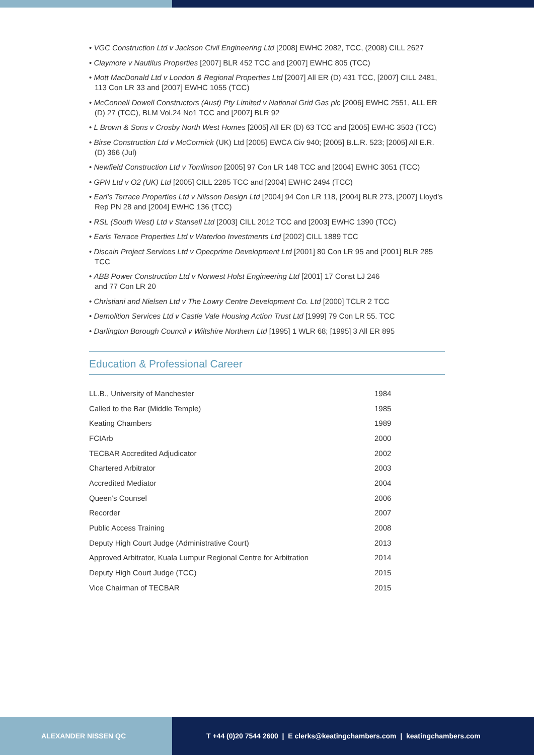• VGC Construction Ltd v Jackson Civil Engineering Ltd [2008] EWHC 2082, TCC, (2008) CILL 2627
• Claymore v Nautilus Properties [2007] BLR 452 TCC and [2007] EWHC 805 (TCC)
• Mott MacDonald Ltd v London & Regional Properties Ltd [2007] All ER (D) 431 TCC, [2007] CILL 2481, 113 Con LR 33 and [2007] EWHC 1055 (TCC)
• McConnell Dowell Constructors (Aust) Pty Limited v National Grid Gas plc [2006] EWHC 2551, ALL ER (D) 27 (TCC), BLM Vol.24 No1 TCC and [2007] BLR 92
• L Brown & Sons v Crosby North West Homes [2005] All ER (D) 63 TCC and [2005] EWHC 3503 (TCC)
• Birse Construction Ltd v McCormick (UK) Ltd [2005] EWCA Civ 940; [2005] B.L.R. 523; [2005] All E.R. (D) 366 (Jul)
• Newfield Construction Ltd v Tomlinson [2005] 97 Con LR 148 TCC and [2004] EWHC 3051 (TCC)
• GPN Ltd v O2 (UK) Ltd [2005] CILL 2285 TCC and [2004] EWHC 2494 (TCC)
• Earl’s Terrace Properties Ltd v Nilsson Design Ltd [2004] 94 Con LR 118, [2004] BLR 273, [2007] Lloyd’s Rep PN 28 and [2004] EWHC 136 (TCC)
• RSL (South West) Ltd v Stansell Ltd [2003] CILL 2012 TCC and [2003] EWHC 1390 (TCC)
• Earls Terrace Properties Ltd v Waterloo Investments Ltd [2002] CILL 1889 TCC
• Discain Project Services Ltd v Opecprime Development Ltd [2001] 80 Con LR 95 and [2001] BLR 285 TCC
• ABB Power Construction Ltd v Norwest Holst Engineering Ltd [2001] 17 Const LJ 246
and 77 Con LR 20
• Christiani and Nielsen Ltd v The Lowry Centre Development Co. Ltd [2000] TCLR 2 TCC
• Demolition Services Ltd v Castle Vale Housing Action Trust Ltd [1999] 79 Con LR 55. TCC
• Darlington Borough Council v Wiltshire Northern Ltd [1995] 1 WLR 68; [1995] 3 All ER 895
Education & Professional Career
| LL.B., University of Manchester | 1984 |
| Called to the Bar (Middle Temple) | 1985 |
| Keating Chambers | 1989 |
| FCIArb | 2000 |
| TECBAR Accredited Adjudicator | 2002 |
| Chartered Arbitrator | 2003 |
| Accredited Mediator | 2004 |
| Queen’s Counsel | 2006 |
| Recorder | 2007 |
| Public Access Training | 2008 |
| Deputy High Court Judge (Administrative Court) | 2013 |
| Approved Arbitrator, Kuala Lumpur Regional Centre for Arbitration | 2014 |
| Deputy High Court Judge (TCC) | 2015 |
| Vice Chairman of TECBAR | 2015 |
ALEXANDER NISSEN QC T +44 (0)20 7544 2600 | E clerks@keatingchambers.com | keatingchambers.com